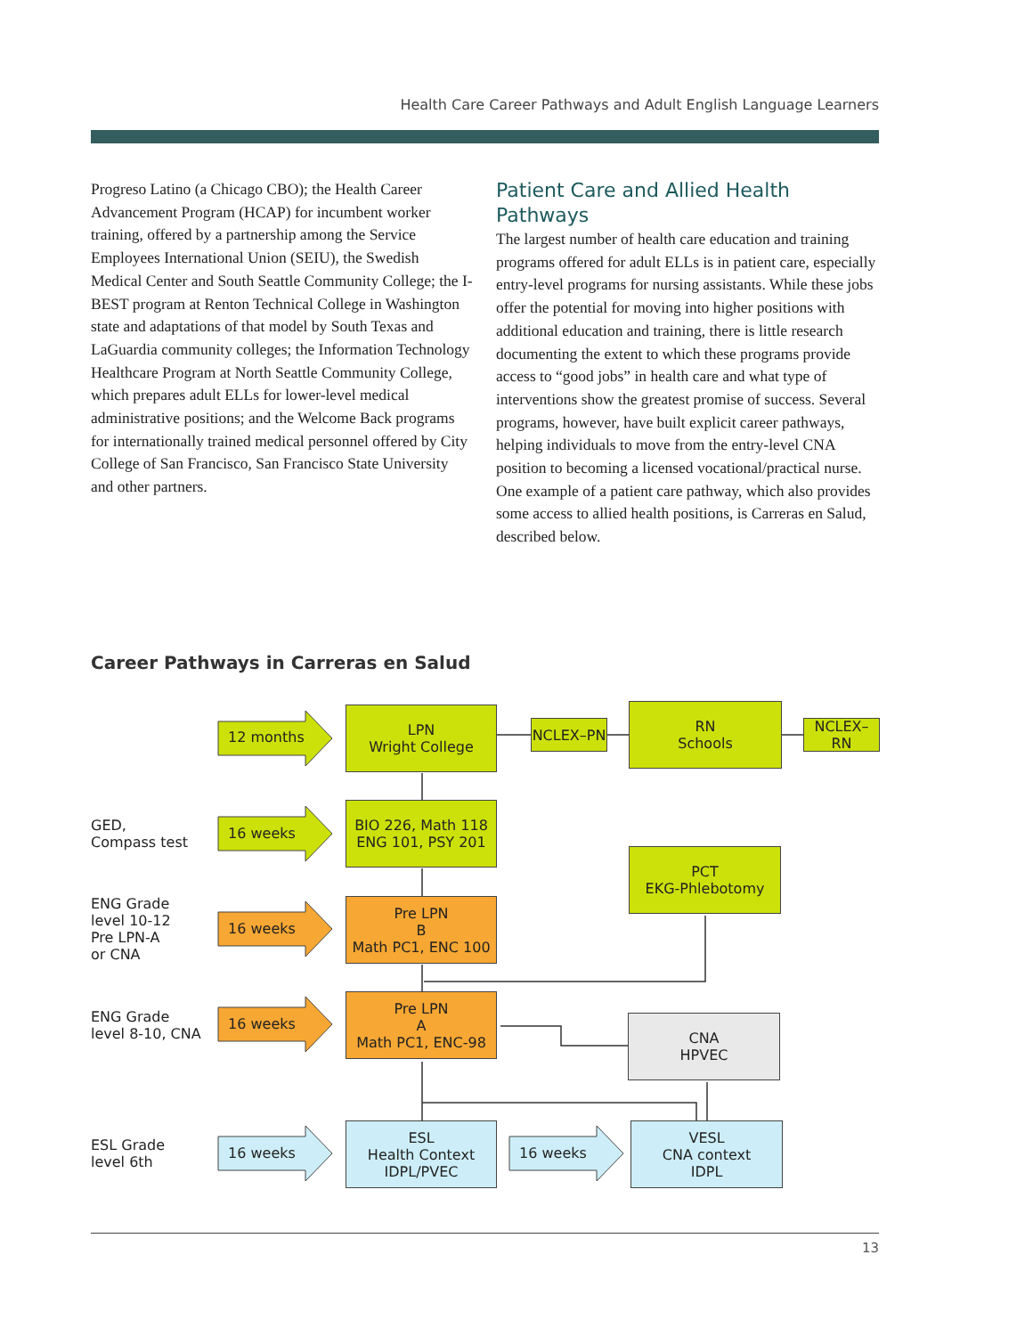Health Care Career Pathways and Adult English Language Learners
Progreso Latino (a Chicago CBO); the Health Career Advancement Program (HCAP) for incumbent worker training, offered by a partnership among the Service Employees International Union (SEIU), the Swedish Medical Center and South Seattle Community College; the I-BEST program at Renton Technical College in Washington state and adaptations of that model by South Texas and LaGuardia community colleges; the Information Technology Healthcare Program at North Seattle Community College, which prepares adult ELLs for lower-level medical administrative positions; and the Welcome Back programs for internationally trained medical personnel offered by City College of San Francisco, San Francisco State University and other partners.
Patient Care and Allied Health Pathways
The largest number of health care education and training programs offered for adult ELLs is in patient care, especially entry-level programs for nursing assistants. While these jobs offer the potential for moving into higher positions with additional education and training, there is little research documenting the extent to which these programs provide access to “good jobs” in health care and what type of interventions show the greatest promise of success. Several programs, however, have built explicit career pathways, helping individuals to move from the entry-level CNA position to becoming a licensed vocational/practical nurse. One example of a patient care pathway, which also provides some access to allied health positions, is Carreras en Salud, described below.
Career Pathways in Carreras en Salud
12 months
16 weeks
16 weeks
16 weeks
16 weeks 16 weeks
GED,
Compass test
ENG Grade
level 10-12
Pre LPN-A
or CNA
ENG Grade
level 8-10, CNA
ESL Grade
level 6th
LPN
Wright College
NCLEX–PN
RN
Schools
NCLEX–RN
BIO 226, Math 118
ENG 101, PSY 201
PCT
EKG-Phlebotomy
Pre LPN
B
Math PC1, ENC 100
Pre LPN
A
Math PC1, ENC-98
CNA
HPVEC
ESL
Health Context
IDPL/PVEC
VESL
CNA context
IDPL
13